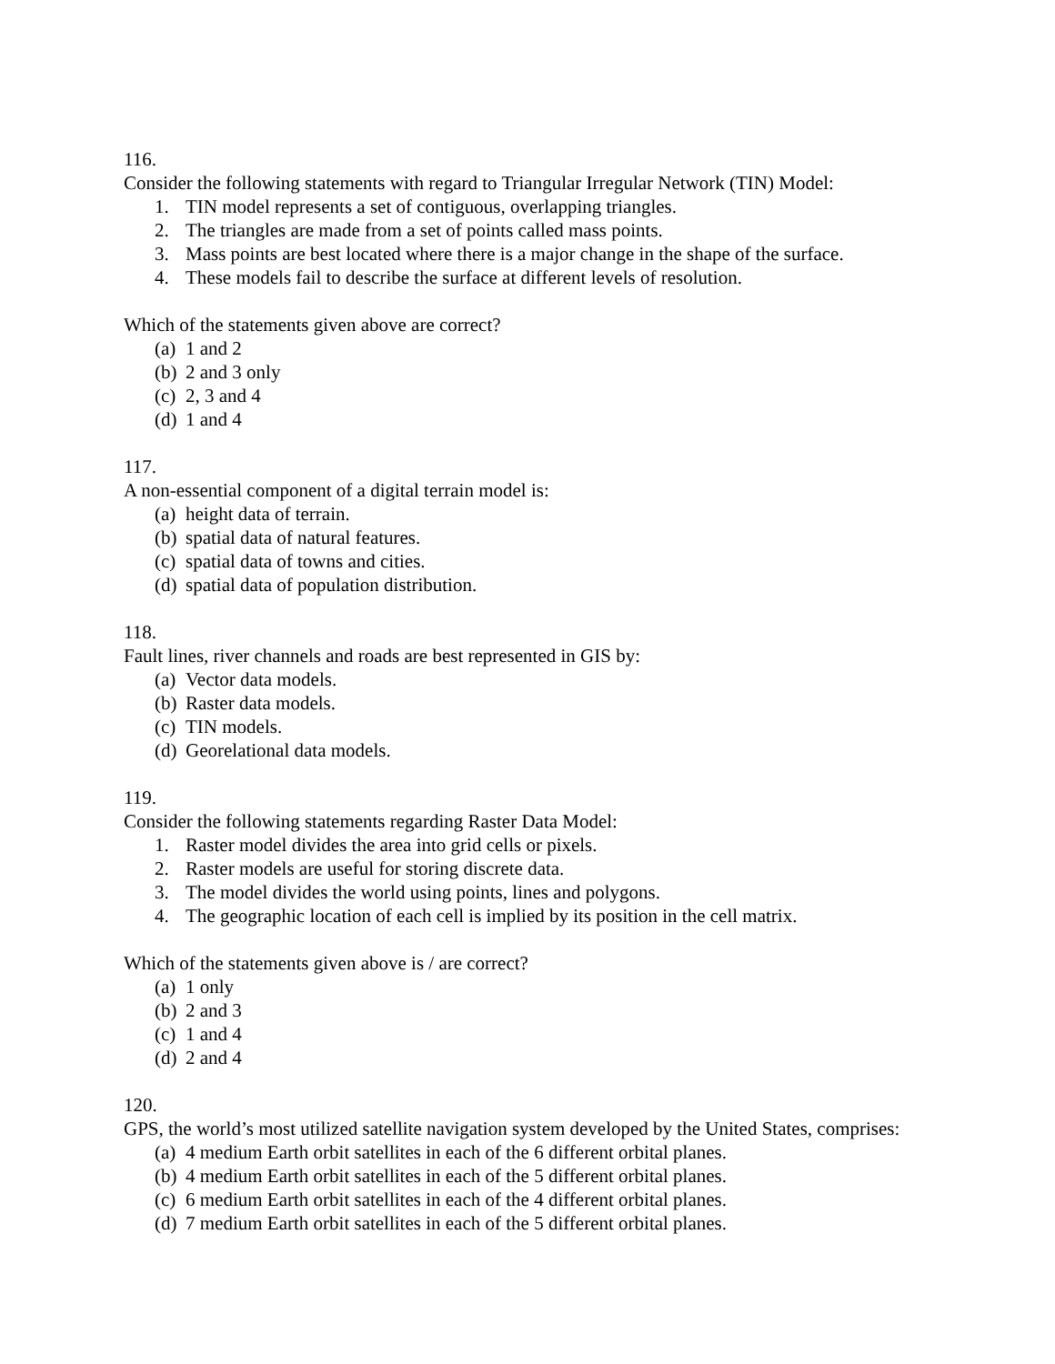116.
Consider the following statements with regard to Triangular Irregular Network (TIN) Model:
1. TIN model represents a set of contiguous, overlapping triangles.
2. The triangles are made from a set of points called mass points.
3. Mass points are best located where there is a major change in the shape of the surface.
4. These models fail to describe the surface at different levels of resolution.
Which of the statements given above are correct?
(a) 1 and 2
(b) 2 and 3 only
(c) 2, 3 and 4
(d) 1 and 4
117.
A non-essential component of a digital terrain model is:
(a) height data of terrain.
(b) spatial data of natural features.
(c) spatial data of towns and cities.
(d) spatial data of population distribution.
118.
Fault lines, river channels and roads are best represented in GIS by:
(a) Vector data models.
(b) Raster data models.
(c) TIN models.
(d) Georelational data models.
119.
Consider the following statements regarding Raster Data Model:
1. Raster model divides the area into grid cells or pixels.
2. Raster models are useful for storing discrete data.
3. The model divides the world using points, lines and polygons.
4. The geographic location of each cell is implied by its position in the cell matrix.
Which of the statements given above is / are correct?
(a) 1 only
(b) 2 and 3
(c) 1 and 4
(d) 2 and 4
120.
GPS, the world’s most utilized satellite navigation system developed by the United States, comprises:
(a) 4 medium Earth orbit satellites in each of the 6 different orbital planes.
(b) 4 medium Earth orbit satellites in each of the 5 different orbital planes.
(c) 6 medium Earth orbit satellites in each of the 4 different orbital planes.
(d) 7 medium Earth orbit satellites in each of the 5 different orbital planes.